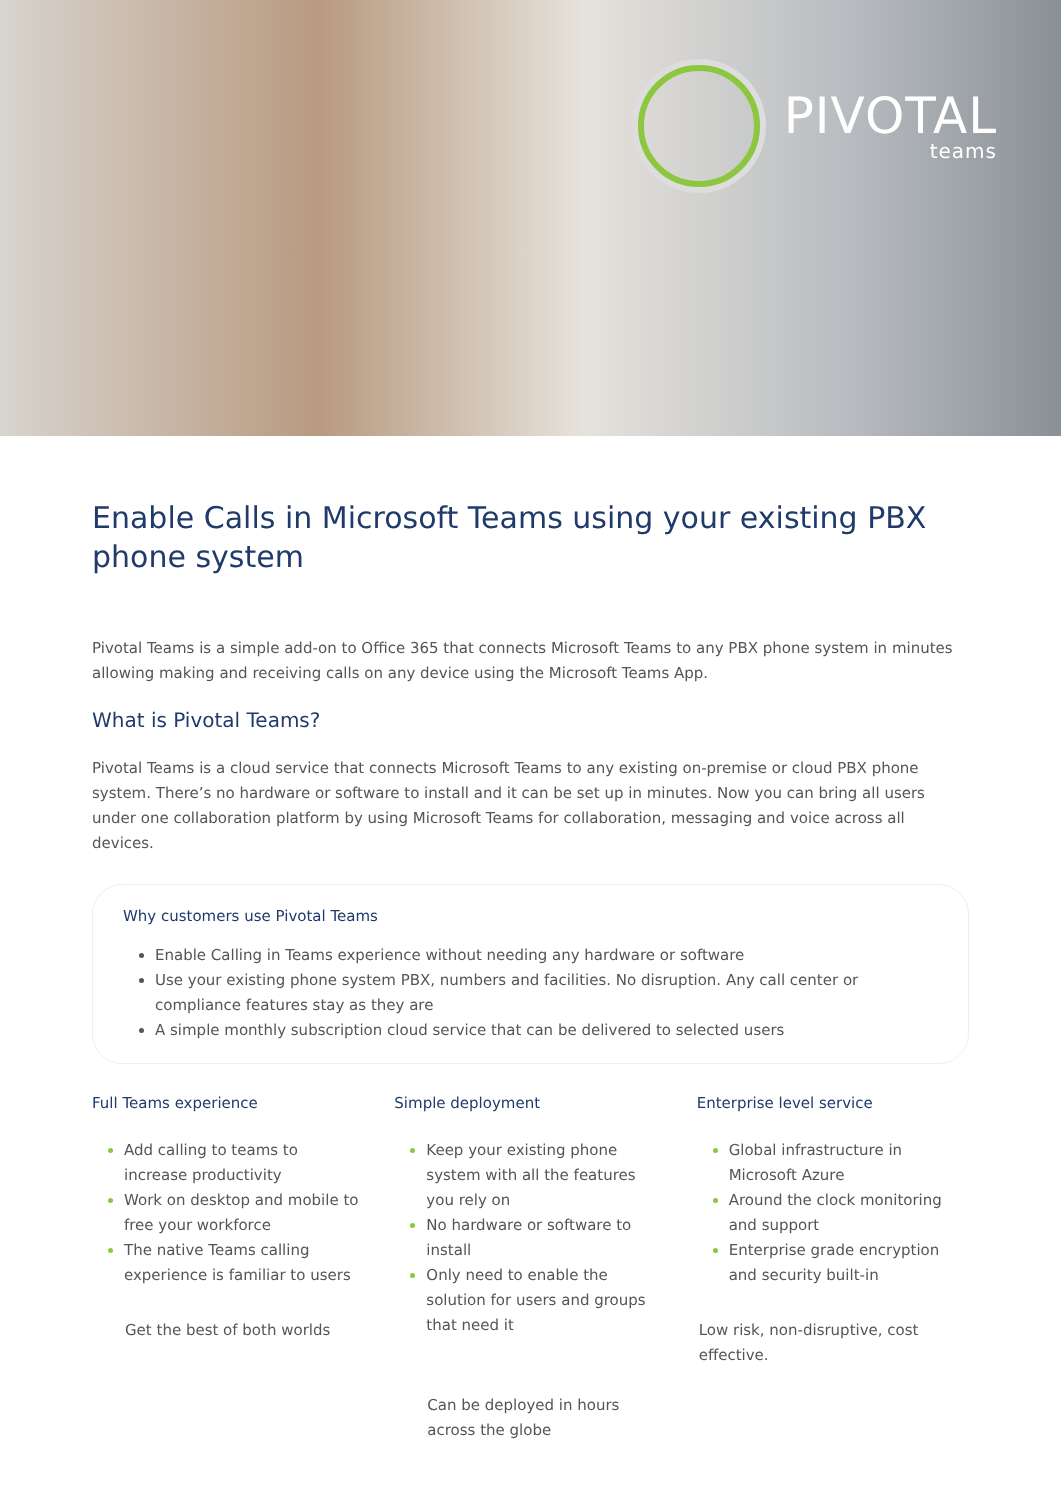PIVOTAL
teams
Enable Calls in Microsoft Teams using your existing PBX phone system
Pivotal Teams is a simple add-on to Office 365 that connects Microsoft Teams to any PBX phone system in minutes allowing making and receiving calls on any device using the Microsoft Teams App.
What is Pivotal Teams?
Pivotal Teams is a cloud service that connects Microsoft Teams to any existing on-premise or cloud PBX phone system. There’s no hardware or software to install and it can be set up in minutes. Now you can bring all users under one collaboration platform by using Microsoft Teams for collaboration, messaging and voice across all devices.
Why customers use Pivotal Teams
Enable Calling in Teams experience without needing any hardware or software
Use your existing phone system PBX, numbers and facilities. No disruption. Any call center or compliance features stay as they are
A simple monthly subscription cloud service that can be delivered to selected users
Full Teams experience
Add calling to teams to increase productivity
Work on desktop and mobile to free your workforce
The native Teams calling experience is familiar to users
Get the best of both worlds
Simple deployment
Keep your existing phone system with all the features you rely on
No hardware or software to install
Only need to enable the solution for users and groups that need it
Can be deployed in hours across the globe
Enterprise level service
Global infrastructure in Microsoft Azure
Around the clock monitoring and support
Enterprise grade encryption and security built-in
Low risk, non-disruptive, cost effective.